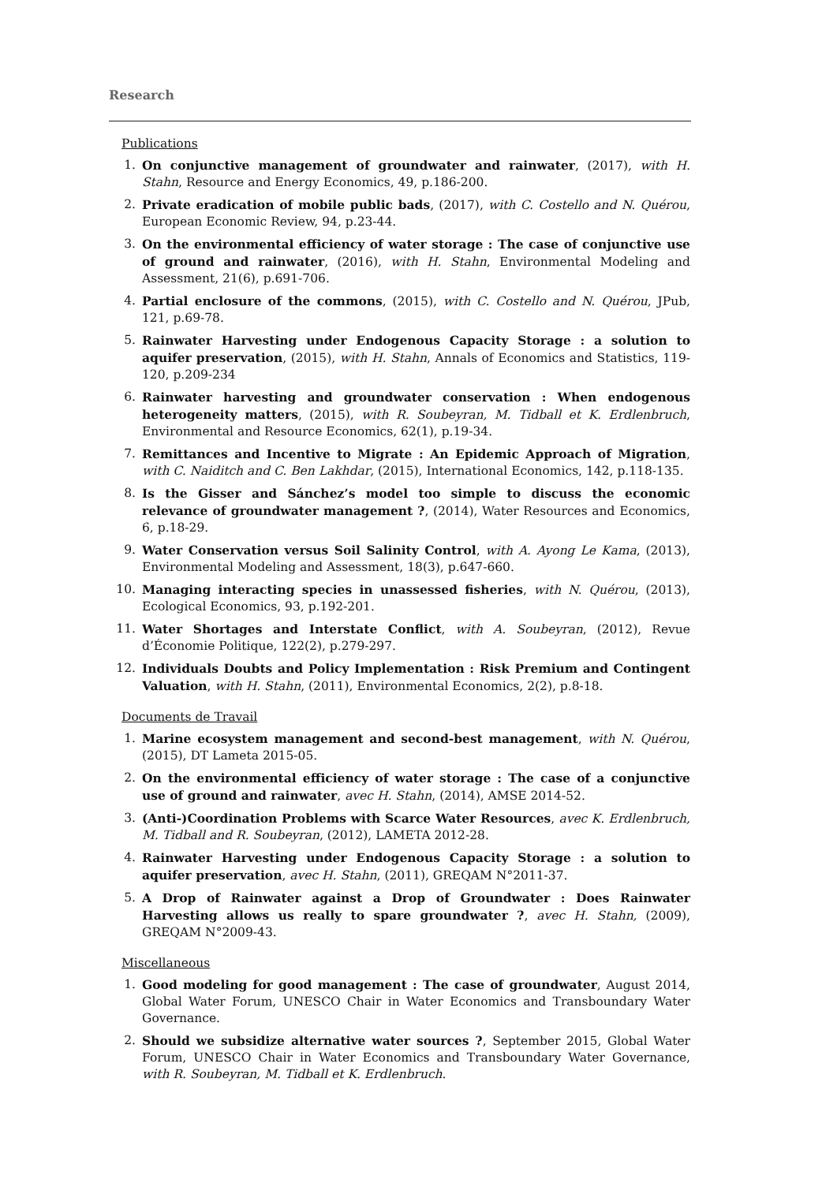Research
Publications
1. On conjunctive management of groundwater and rainwater, (2017), with H. Stahn, Resource and Energy Economics, 49, p.186-200.
2. Private eradication of mobile public bads, (2017), with C. Costello and N. Quérou, European Economic Review, 94, p.23-44.
3. On the environmental efficiency of water storage : The case of conjunctive use of ground and rainwater, (2016), with H. Stahn, Environmental Modeling and Assessment, 21(6), p.691-706.
4. Partial enclosure of the commons, (2015), with C. Costello and N. Quérou, JPub, 121, p.69-78.
5. Rainwater Harvesting under Endogenous Capacity Storage : a solution to aquifer preservation, (2015), with H. Stahn, Annals of Economics and Statistics, 119-120, p.209-234
6. Rainwater harvesting and groundwater conservation : When endogenous heterogeneity matters, (2015), with R. Soubeyran, M. Tidball et K. Erdlenbruch, Environmental and Resource Economics, 62(1), p.19-34.
7. Remittances and Incentive to Migrate : An Epidemic Approach of Migration, with C. Naiditch and C. Ben Lakhdar, (2015), International Economics, 142, p.118-135.
8. Is the Gisser and Sánchez’s model too simple to discuss the economic relevance of groundwater management ?, (2014), Water Resources and Economics, 6, p.18-29.
9. Water Conservation versus Soil Salinity Control, with A. Ayong Le Kama, (2013), Environmental Modeling and Assessment, 18(3), p.647-660.
10. Managing interacting species in unassessed fisheries, with N. Quérou, (2013), Ecological Economics, 93, p.192-201.
11. Water Shortages and Interstate Conflict, with A. Soubeyran, (2012), Revue d’Économie Politique, 122(2), p.279-297.
12. Individuals Doubts and Policy Implementation : Risk Premium and Contingent Valuation, with H. Stahn, (2011), Environmental Economics, 2(2), p.8-18.
Documents de Travail
1. Marine ecosystem management and second-best management, with N. Quérou, (2015), DT Lameta 2015-05.
2. On the environmental efficiency of water storage : The case of a conjunctive use of ground and rainwater, avec H. Stahn, (2014), AMSE 2014-52.
3. (Anti-)Coordination Problems with Scarce Water Resources, avec K. Erdlenbruch, M. Tidball and R. Soubeyran, (2012), LAMETA 2012-28.
4. Rainwater Harvesting under Endogenous Capacity Storage : a solution to aquifer preservation, avec H. Stahn, (2011), GREQAM N°2011-37.
5. A Drop of Rainwater against a Drop of Groundwater : Does Rainwater Harvesting allows us really to spare groundwater ?, avec H. Stahn, (2009), GREQAM N°2009-43.
Miscellaneous
1. Good modeling for good management : The case of groundwater, August 2014, Global Water Forum, UNESCO Chair in Water Economics and Transboundary Water Governance.
2. Should we subsidize alternative water sources ?, September 2015, Global Water Forum, UNESCO Chair in Water Economics and Transboundary Water Governance, with R. Soubeyran, M. Tidball et K. Erdlenbruch.